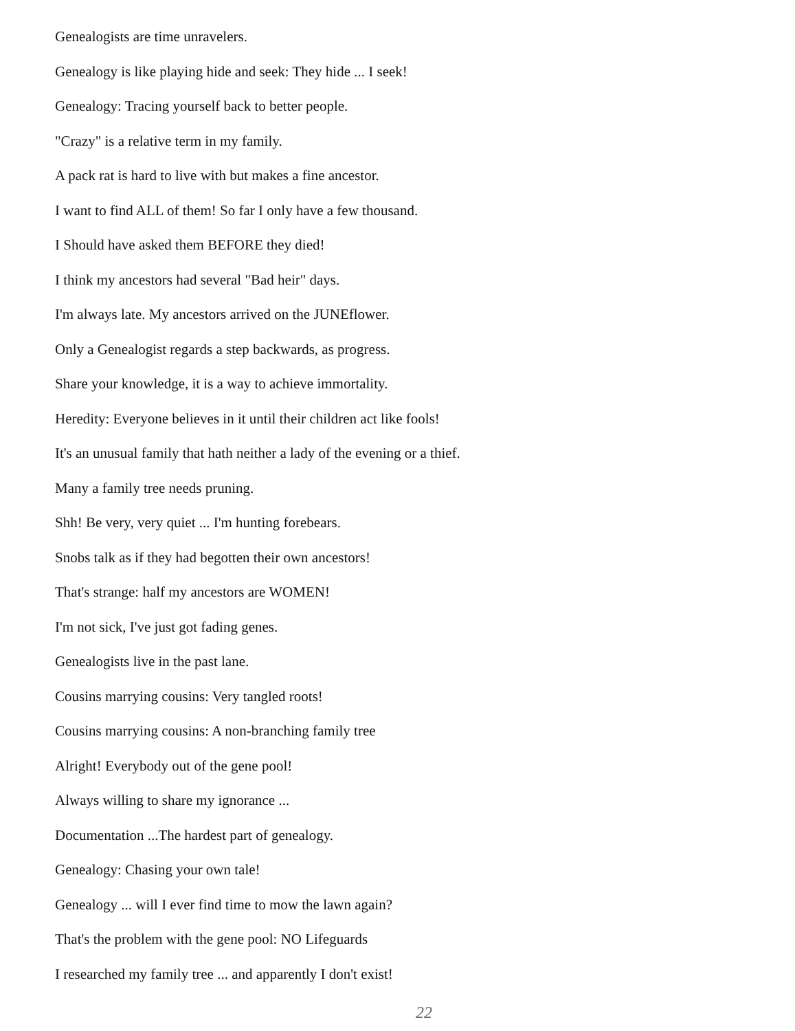Genealogists are time unravelers.
Genealogy is like playing hide and seek: They hide ... I seek!
Genealogy: Tracing yourself back to better people.
"Crazy" is a relative term in my family.
A pack rat is hard to live with but makes a fine ancestor.
I want to find ALL of them! So far I only have a few thousand.
I Should have asked them BEFORE they died!
I think my ancestors had several "Bad heir" days.
I'm always late. My ancestors arrived on the JUNEflower.
Only a Genealogist regards a step backwards, as progress.
Share your knowledge, it is a way to achieve immortality.
Heredity: Everyone believes in it until their children act like fools!
It's an unusual family that hath neither a lady of the evening or a thief.
Many a family tree needs pruning.
Shh! Be very, very quiet ... I'm hunting forebears.
Snobs talk as if they had begotten their own ancestors!
That's strange: half my ancestors are WOMEN!
I'm not sick, I've just got fading genes.
Genealogists live in the past lane.
Cousins marrying cousins: Very tangled roots!
Cousins marrying cousins: A non-branching family tree
Alright! Everybody out of the gene pool!
Always willing to share my ignorance ...
Documentation ...The hardest part of genealogy.
Genealogy: Chasing your own tale!
Genealogy ... will I ever find time to mow the lawn again?
That's the problem with the gene pool: NO Lifeguards
I researched my family tree ... and apparently I don't exist!
22